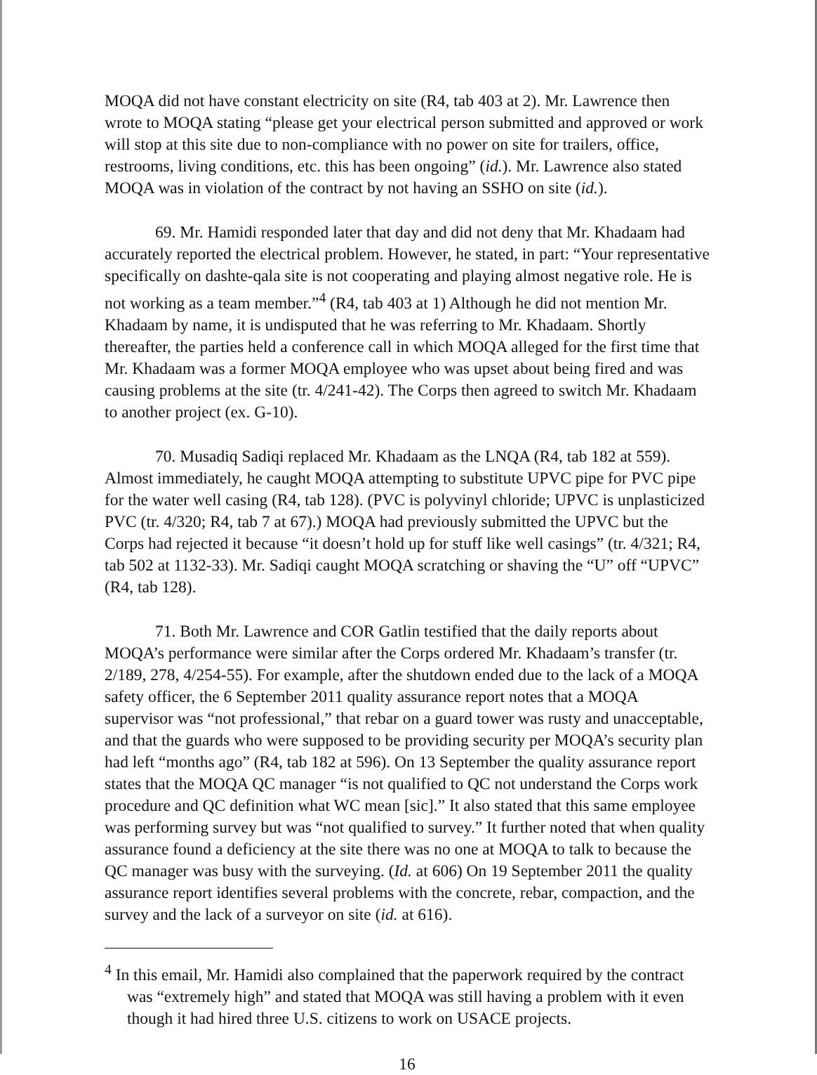MOQA did not have constant electricity on site (R4, tab 403 at 2). Mr. Lawrence then wrote to MOQA stating “please get your electrical person submitted and approved or work will stop at this site due to non-compliance with no power on site for trailers, office, restrooms, living conditions, etc. this has been ongoing” (id.). Mr. Lawrence also stated MOQA was in violation of the contract by not having an SSHO on site (id.).
69. Mr. Hamidi responded later that day and did not deny that Mr. Khadaam had accurately reported the electrical problem. However, he stated, in part: “Your representative specifically on dashte-qala site is not cooperating and playing almost negative role. He is not working as a team member.”<sup>4</sup> (R4, tab 403 at 1) Although he did not mention Mr. Khadaam by name, it is undisputed that he was referring to Mr. Khadaam. Shortly thereafter, the parties held a conference call in which MOQA alleged for the first time that Mr. Khadaam was a former MOQA employee who was upset about being fired and was causing problems at the site (tr. 4/241-42). The Corps then agreed to switch Mr. Khadaam to another project (ex. G-10).
70. Musadiq Sadiqi replaced Mr. Khadaam as the LNQA (R4, tab 182 at 559). Almost immediately, he caught MOQA attempting to substitute UPVC pipe for PVC pipe for the water well casing (R4, tab 128). (PVC is polyvinyl chloride; UPVC is unplasticized PVC (tr. 4/320; R4, tab 7 at 67).) MOQA had previously submitted the UPVC but the Corps had rejected it because “it doesn’t hold up for stuff like well casings” (tr. 4/321; R4, tab 502 at 1132-33). Mr. Sadiqi caught MOQA scratching or shaving the “U” off “UPVC” (R4, tab 128).
71. Both Mr. Lawrence and COR Gatlin testified that the daily reports about MOQA’s performance were similar after the Corps ordered Mr. Khadaam’s transfer (tr. 2/189, 278, 4/254-55). For example, after the shutdown ended due to the lack of a MOQA safety officer, the 6 September 2011 quality assurance report notes that a MOQA supervisor was “not professional,” that rebar on a guard tower was rusty and unacceptable, and that the guards who were supposed to be providing security per MOQA’s security plan had left “months ago” (R4, tab 182 at 596). On 13 September the quality assurance report states that the MOQA QC manager “is not qualified to QC not understand the Corps work procedure and QC definition what WC mean [sic].” It also stated that this same employee was performing survey but was “not qualified to survey.” It further noted that when quality assurance found a deficiency at the site there was no one at MOQA to talk to because the QC manager was busy with the surveying. (Id. at 606) On 19 September 2011 the quality assurance report identifies several problems with the concrete, rebar, compaction, and the survey and the lack of a surveyor on site (id. at 616).
<sup>4</sup> In this email, Mr. Hamidi also complained that the paperwork required by the contract was “extremely high” and stated that MOQA was still having a problem with it even though it had hired three U.S. citizens to work on USACE projects.
16